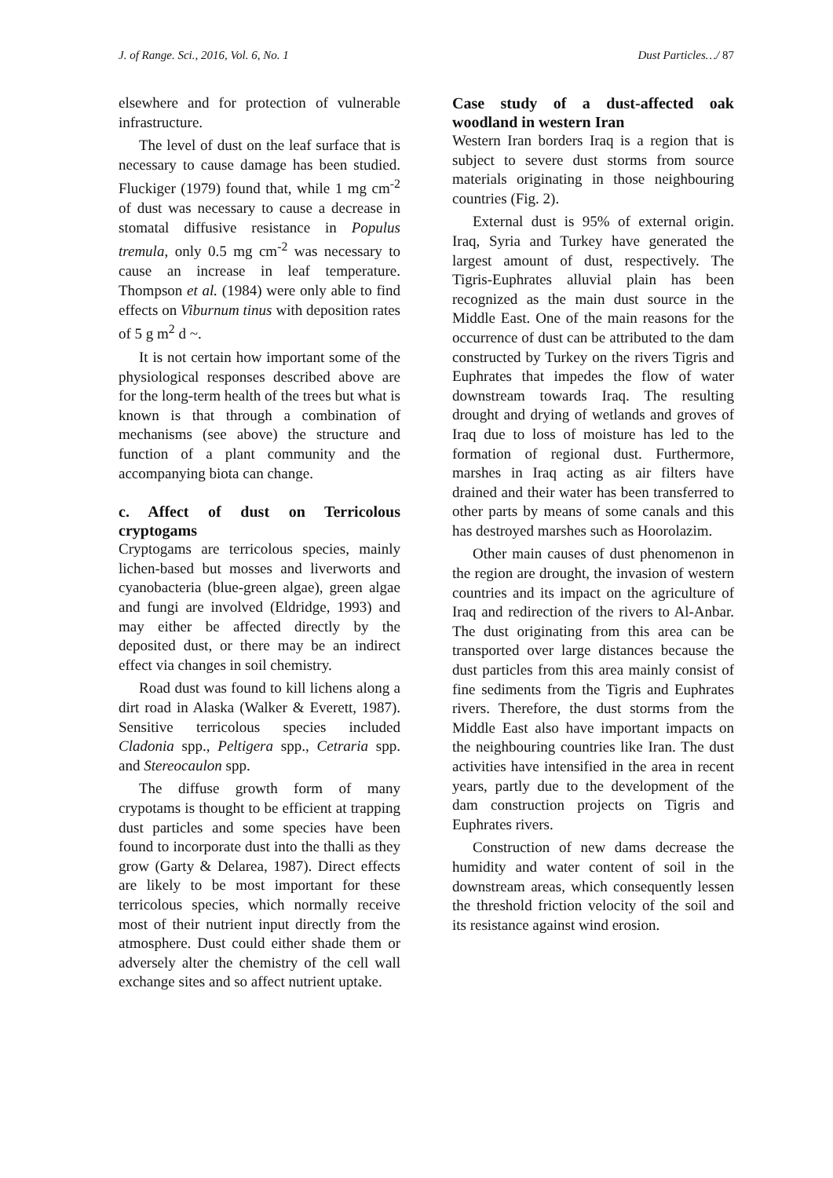J. of Range. Sci., 2016, Vol. 6, No. 1 Dust Particles…/ 87
elsewhere and for protection of vulnerable infrastructure.
The level of dust on the leaf surface that is necessary to cause damage has been studied. Fluckiger (1979) found that, while 1 mg cm<sup>-2</sup> of dust was necessary to cause a decrease in stomatal diffusive resistance in Populus tremula, only 0.5 mg cm<sup>-2</sup> was necessary to cause an increase in leaf temperature. Thompson et al. (1984) were only able to find effects on Viburnum tinus with deposition rates of 5 g m<sup>2</sup> d ~.
It is not certain how important some of the physiological responses described above are for the long-term health of the trees but what is known is that through a combination of mechanisms (see above) the structure and function of a plant community and the accompanying biota can change.
c. Affect of dust on Terricolous cryptogams
Cryptogams are terricolous species, mainly lichen-based but mosses and liverworts and cyanobacteria (blue-green algae), green algae and fungi are involved (Eldridge, 1993) and may either be affected directly by the deposited dust, or there may be an indirect effect via changes in soil chemistry.
Road dust was found to kill lichens along a dirt road in Alaska (Walker & Everett, 1987). Sensitive terricolous species included Cladonia spp., Peltigera spp., Cetraria spp. and Stereocaulon spp.
The diffuse growth form of many crypotams is thought to be efficient at trapping dust particles and some species have been found to incorporate dust into the thalli as they grow (Garty & Delarea, 1987). Direct effects are likely to be most important for these terricolous species, which normally receive most of their nutrient input directly from the atmosphere. Dust could either shade them or adversely alter the chemistry of the cell wall exchange sites and so affect nutrient uptake.
Case study of a dust-affected oak woodland in western Iran
Western Iran borders Iraq is a region that is subject to severe dust storms from source materials originating in those neighbouring countries (Fig. 2).
External dust is 95% of external origin. Iraq, Syria and Turkey have generated the largest amount of dust, respectively. The Tigris-Euphrates alluvial plain has been recognized as the main dust source in the Middle East. One of the main reasons for the occurrence of dust can be attributed to the dam constructed by Turkey on the rivers Tigris and Euphrates that impedes the flow of water downstream towards Iraq. The resulting drought and drying of wetlands and groves of Iraq due to loss of moisture has led to the formation of regional dust. Furthermore, marshes in Iraq acting as air filters have drained and their water has been transferred to other parts by means of some canals and this has destroyed marshes such as Hoorolazim.
Other main causes of dust phenomenon in the region are drought, the invasion of western countries and its impact on the agriculture of Iraq and redirection of the rivers to Al-Anbar. The dust originating from this area can be transported over large distances because the dust particles from this area mainly consist of fine sediments from the Tigris and Euphrates rivers. Therefore, the dust storms from the Middle East also have important impacts on the neighbouring countries like Iran. The dust activities have intensified in the area in recent years, partly due to the development of the dam construction projects on Tigris and Euphrates rivers.
Construction of new dams decrease the humidity and water content of soil in the downstream areas, which consequently lessen the threshold friction velocity of the soil and its resistance against wind erosion.